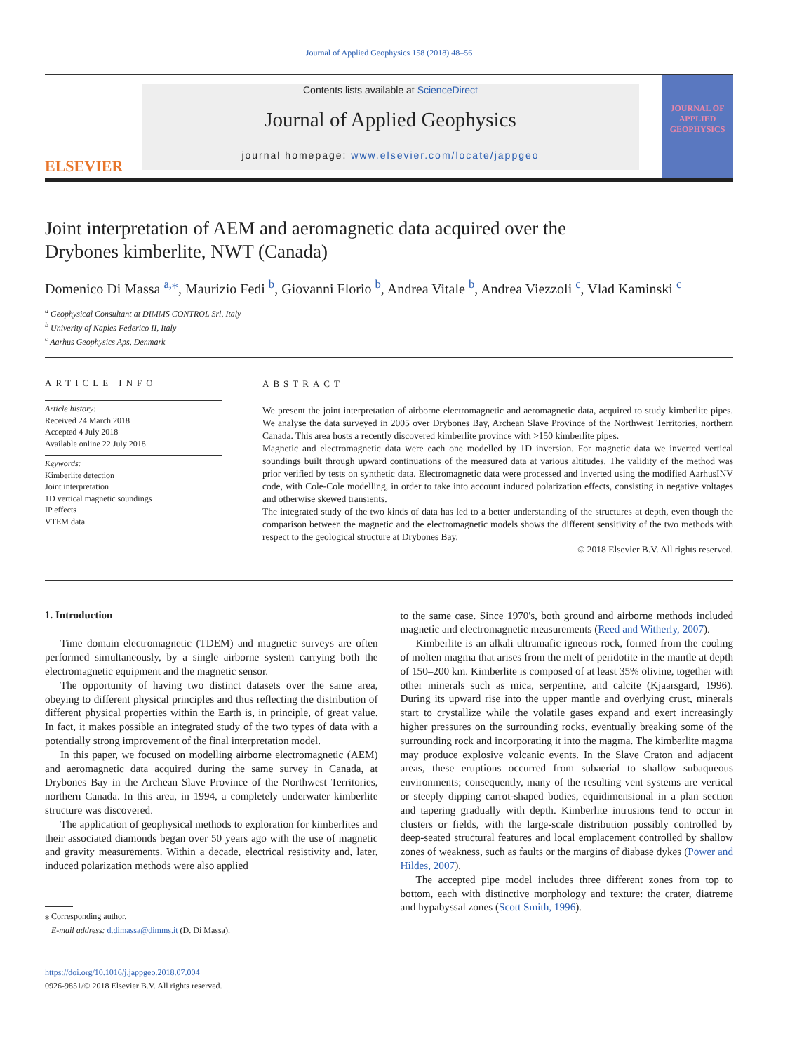Journal of Applied Geophysics 158 (2018) 48–56
ELSEVIER
Contents lists available at ScienceDirect
Journal of Applied Geophysics
journal homepage: www.elsevier.com/locate/jappgeo
JOURNAL OF APPLIED GEOPHYSICS
Joint interpretation of AEM and aeromagnetic data acquired over the Drybones kimberlite, NWT (Canada)
Domenico Di Massa <sup>a,⁎</sup>, Maurizio Fedi <sup>b</sup>, Giovanni Florio <sup>b</sup>, Andrea Vitale <sup>b</sup>, Andrea Viezzoli <sup>c</sup>, Vlad Kaminski <sup>c</sup>
<sup>a</sup> Geophysical Consultant at DIMMS CONTROL Srl, Italy
<sup>b</sup> Univerity of Naples Federico II, Italy
<sup>c</sup> Aarhus Geophysics Aps, Denmark
ARTICLE INFO
Article history:
Received 24 March 2018
Accepted 4 July 2018
Available online 22 July 2018
Keywords:
Kimberlite detection
Joint interpretation
1D vertical magnetic soundings
IP effects
VTEM data
ABSTRACT
We present the joint interpretation of airborne electromagnetic and aeromagnetic data, acquired to study kimberlite pipes. We analyse the data surveyed in 2005 over Drybones Bay, Archean Slave Province of the Northwest Territories, northern Canada. This area hosts a recently discovered kimberlite province with >150 kimberlite pipes.
Magnetic and electromagnetic data were each one modelled by 1D inversion. For magnetic data we inverted vertical soundings built through upward continuations of the measured data at various altitudes. The validity of the method was prior verified by tests on synthetic data. Electromagnetic data were processed and inverted using the modified AarhusINV code, with Cole-Cole modelling, in order to take into account induced polarization effects, consisting in negative voltages and otherwise skewed transients.
The integrated study of the two kinds of data has led to a better understanding of the structures at depth, even though the comparison between the magnetic and the electromagnetic models shows the different sensitivity of the two methods with respect to the geological structure at Drybones Bay.
© 2018 Elsevier B.V. All rights reserved.
1. Introduction
Time domain electromagnetic (TDEM) and magnetic surveys are often performed simultaneously, by a single airborne system carrying both the electromagnetic equipment and the magnetic sensor.
The opportunity of having two distinct datasets over the same area, obeying to different physical principles and thus reflecting the distribution of different physical properties within the Earth is, in principle, of great value. In fact, it makes possible an integrated study of the two types of data with a potentially strong improvement of the final interpretation model.
In this paper, we focused on modelling airborne electromagnetic (AEM) and aeromagnetic data acquired during the same survey in Canada, at Drybones Bay in the Archean Slave Province of the Northwest Territories, northern Canada. In this area, in 1994, a completely underwater kimberlite structure was discovered.
The application of geophysical methods to exploration for kimberlites and their associated diamonds began over 50 years ago with the use of magnetic and gravity measurements. Within a decade, electrical resistivity and, later, induced polarization methods were also applied
⁎ Corresponding author.
E-mail address: d.dimassa@dimms.it (D. Di Massa).
https://doi.org/10.1016/j.jappgeo.2018.07.004
0926-9851/© 2018 Elsevier B.V. All rights reserved.
to the same case. Since 1970's, both ground and airborne methods included magnetic and electromagnetic measurements (Reed and Witherly, 2007).
Kimberlite is an alkali ultramafic igneous rock, formed from the cooling of molten magma that arises from the melt of peridotite in the mantle at depth of 150–200 km. Kimberlite is composed of at least 35% olivine, together with other minerals such as mica, serpentine, and calcite (Kjaarsgard, 1996). During its upward rise into the upper mantle and overlying crust, minerals start to crystallize while the volatile gases expand and exert increasingly higher pressures on the surrounding rocks, eventually breaking some of the surrounding rock and incorporating it into the magma. The kimberlite magma may produce explosive volcanic events. In the Slave Craton and adjacent areas, these eruptions occurred from subaerial to shallow subaqueous environments; consequently, many of the resulting vent systems are vertical or steeply dipping carrot-shaped bodies, equidimensional in a plan section and tapering gradually with depth. Kimberlite intrusions tend to occur in clusters or fields, with the large-scale distribution possibly controlled by deep-seated structural features and local emplacement controlled by shallow zones of weakness, such as faults or the margins of diabase dykes (Power and Hildes, 2007).
The accepted pipe model includes three different zones from top to bottom, each with distinctive morphology and texture: the crater, diatreme and hypabyssal zones (Scott Smith, 1996).